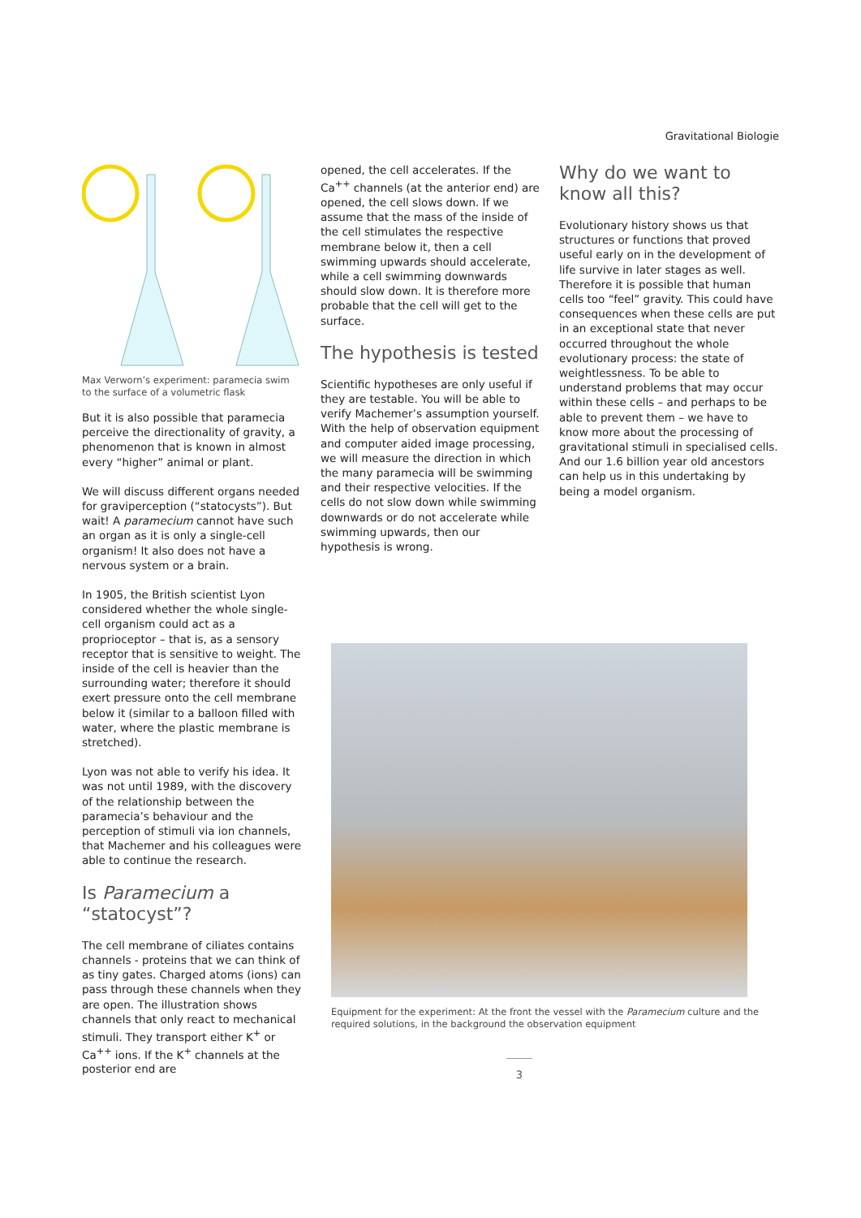Gravitational Biologie
Max Verworn’s experiment: paramecia swim to the surface of a volumetric flask
But it is also possible that paramecia perceive the directionality of gravity, a phenomenon that is known in almost every “higher” animal or plant.
We will discuss different organs needed for graviperception (“statocysts”). But wait! A paramecium cannot have such an organ as it is only a single-cell organism! It also does not have a nervous system or a brain.
In 1905, the British scientist Lyon considered whether the whole single-cell organism could act as a proprioceptor – that is, as a sensory receptor that is sensitive to weight. The inside of the cell is heavier than the surrounding water; therefore it should exert pressure onto the cell membrane below it (similar to a balloon filled with water, where the plastic membrane is stretched).
Lyon was not able to verify his idea. It was not until 1989, with the discovery of the relationship between the paramecia’s behaviour and the perception of stimuli via ion channels, that Machemer and his colleagues were able to continue the research.
Is Paramecium a “statocyst”?
The cell membrane of ciliates contains channels - proteins that we can think of as tiny gates. Charged atoms (ions) can pass through these channels when they are open. The illustration shows channels that only react to mechanical stimuli. They transport either K<sup>+</sup> or Ca<sup>++</sup> ions. If the K<sup>+</sup> channels at the posterior end are
opened, the cell accelerates. If the Ca<sup>++</sup> channels (at the anterior end) are opened, the cell slows down. If we assume that the mass of the inside of the cell stimulates the respective membrane below it, then a cell swimming upwards should accelerate, while a cell swimming downwards should slow down. It is therefore more probable that the cell will get to the surface.
The hypothesis is tested
Scientific hypotheses are only useful if they are testable. You will be able to verify Machemer’s assumption yourself. With the help of observation equipment and computer aided image processing, we will measure the direction in which the many paramecia will be swimming and their respective velocities. If the cells do not slow down while swimming downwards or do not accelerate while swimming upwards, then our hypothesis is wrong.
Why do we want to know all this?
Evolutionary history shows us that structures or functions that proved useful early on in the development of life survive in later stages as well. Therefore it is possible that human cells too “feel” gravity. This could have consequences when these cells are put in an exceptional state that never occurred throughout the whole evolutionary process: the state of weightlessness. To be able to understand problems that may occur within these cells – and perhaps to be able to prevent them – we have to know more about the processing of gravitational stimuli in specialised cells. And our 1.6 billion year old ancestors can help us in this undertaking by being a model organism.
Equipment for the experiment: At the front the vessel with the Paramecium culture and the required solutions, in the background the observation equipment
3